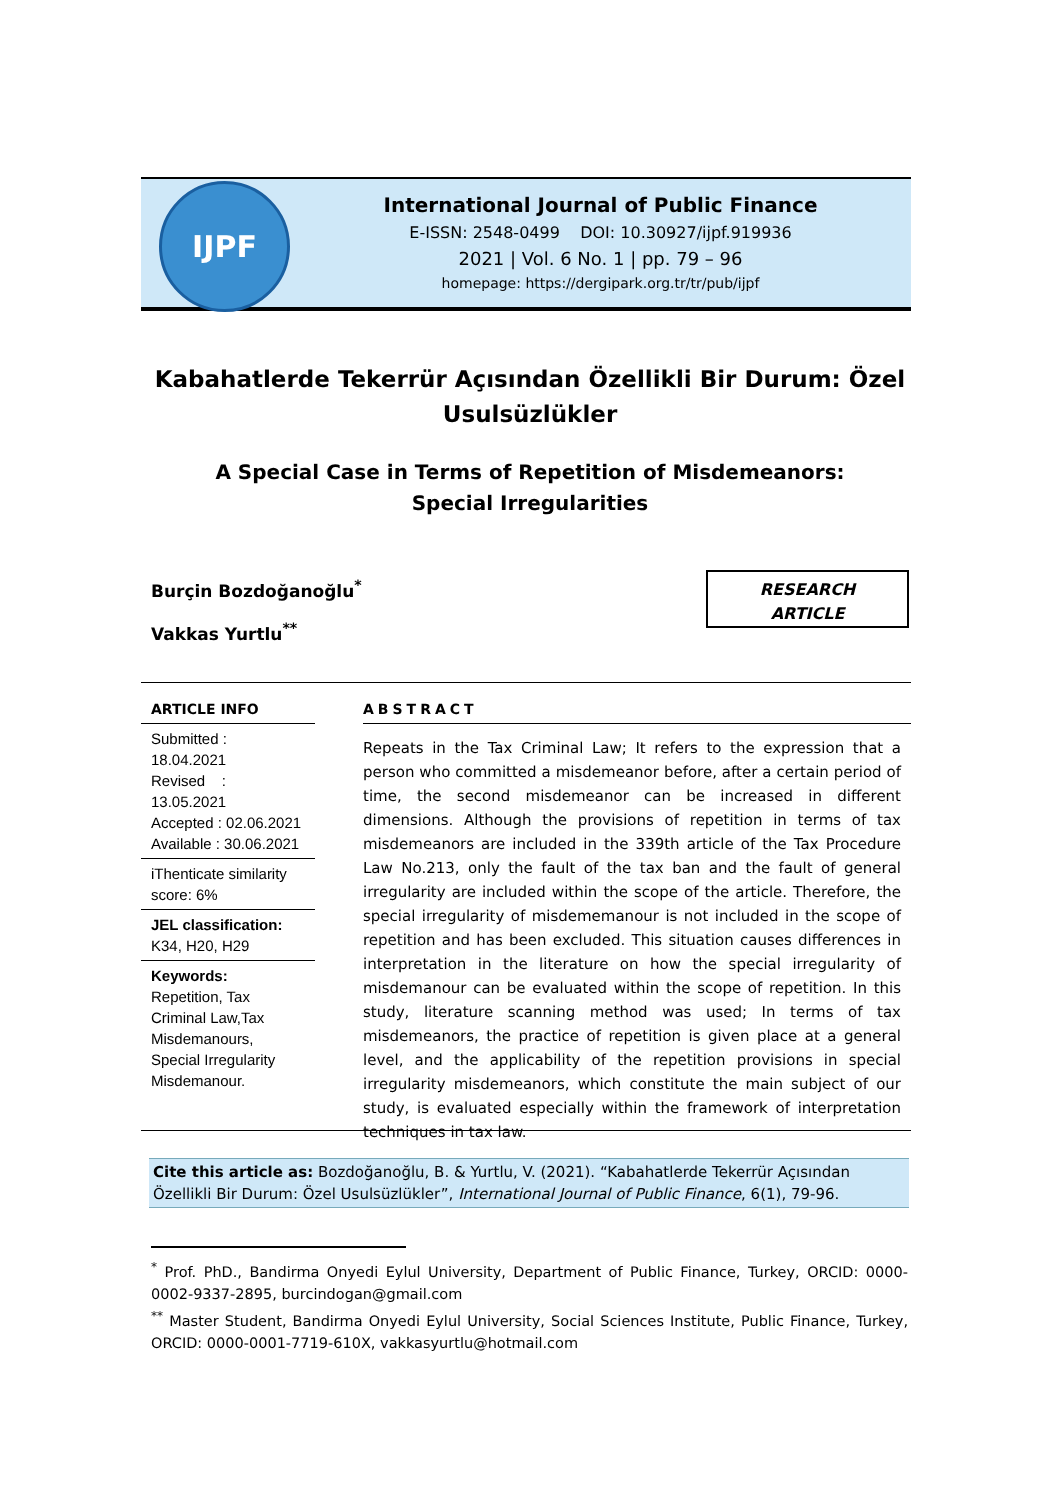IJPF
International Journal of Public Finance
E-ISSN: 2548-0499 DOI: 10.30927/ijpf.919936
2021 | Vol. 6 No. 1 | pp. 79 – 96
homepage: https://dergipark.org.tr/tr/pub/ijpf
Kabahatlerde Tekerrür Açısından Özellikli Bir Durum: Özel Usulsüzlükler
A Special Case in Terms of Repetition of Misdemeanors:
Special Irregularities
Burçin Bozdoğanoğlu<sup>*</sup>
Vakkas Yurtlu<sup>**</sup>
RESEARCH
ARTICLE
ARTICLE INFO
Submitted : 18.04.2021
Revised : 13.05.2021
Accepted : 02.06.2021
Available : 30.06.2021
iThenticate similarity score: 6%
JEL classification:
K34, H20, H29
Keywords:
Repetition, Tax Criminal Law,Tax Misdemanours, Special Irregularity Misdemanour.
ABSTRACT
Repeats in the Tax Criminal Law; It refers to the expression that a person who committed a misdemeanor before, after a certain period of time, the second misdemeanor can be increased in different dimensions. Although the provisions of repetition in terms of tax misdemeanors are included in the 339th article of the Tax Procedure Law No.213, only the fault of the tax ban and the fault of general irregularity are included within the scope of the article. Therefore, the special irregularity of misdememanour is not included in the scope of repetition and has been excluded. This situation causes differences in interpretation in the literature on how the special irregularity of misdemanour can be evaluated within the scope of repetition. In this study, literature scanning method was used; In terms of tax misdemeanors, the practice of repetition is given place at a general level, and the applicability of the repetition provisions in special irregularity misdemeanors, which constitute the main subject of our study, is evaluated especially within the framework of interpretation techniques in tax law.
Cite this article as: Bozdoğanoğlu, B. & Yurtlu, V. (2021). “Kabahatlerde Tekerrür Açısından Özellikli Bir Durum: Özel Usulsüzlükler”, International Journal of Public Finance, 6(1), 79-96.
<sup>*</sup> Prof. PhD., Bandirma Onyedi Eylul University, Department of Public Finance, Turkey, ORCID: 0000-0002-9337-2895, burcindogan@gmail.com
<sup>**</sup> Master Student, Bandirma Onyedi Eylul University, Social Sciences Institute, Public Finance, Turkey, ORCID: 0000-0001-7719-610X, vakkasyurtlu@hotmail.com